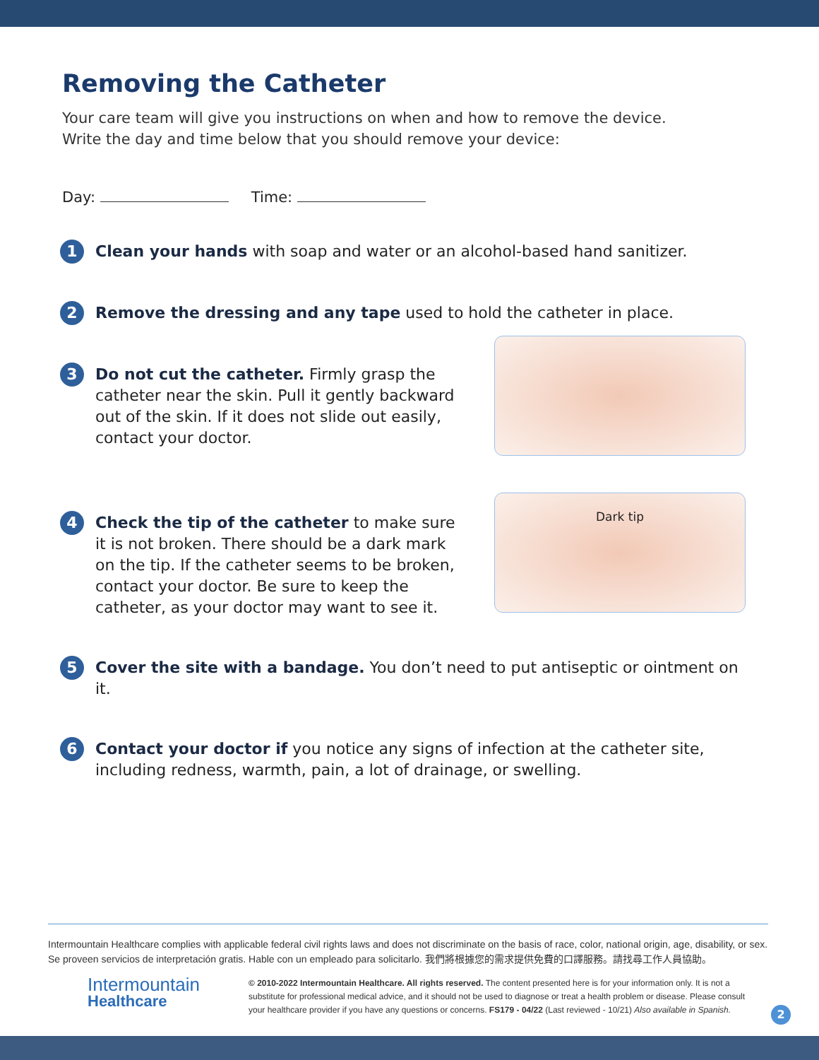Removing the Catheter
Your care team will give you instructions on when and how to remove the device.
Write the day and time below that you should remove your device:
Day: Time:
1
Clean your hands with soap and water or an alcohol-based hand sanitizer.
2
Remove the dressing and any tape used to hold the catheter in place.
3
Do not cut the catheter. Firmly grasp the catheter near the skin. Pull it gently backward out of the skin. If it does not slide out easily, contact your doctor.
4
Check the tip of the catheter to make sure it is not broken. There should be a dark mark on the tip. If the catheter seems to be broken, contact your doctor. Be sure to keep the catheter, as your doctor may want to see it.
Dark tip
5
Cover the site with a bandage. You don’t need to put antiseptic or ointment on it.
6
Contact your doctor if you notice any signs of infection at the catheter site, including redness, warmth, pain, a lot of drainage, or swelling.
Intermountain Healthcare complies with applicable federal civil rights laws and does not discriminate on the basis of race, color, national origin, age, disability, or sex. Se proveen servicios de interpretación gratis. Hable con un empleado para solicitarlo. 我們將根據您的需求提供免費的口譯服務。請找尋工作人員協助。
Intermountain
Healthcare
© 2010-2022 Intermountain Healthcare. All rights reserved. The content presented here is for your information only. It is not a substitute for professional medical advice, and it should not be used to diagnose or treat a health problem or disease. Please consult your healthcare provider if you have any questions or concerns. FS179 - 04/22 (Last reviewed - 10/21) Also available in Spanish.
2